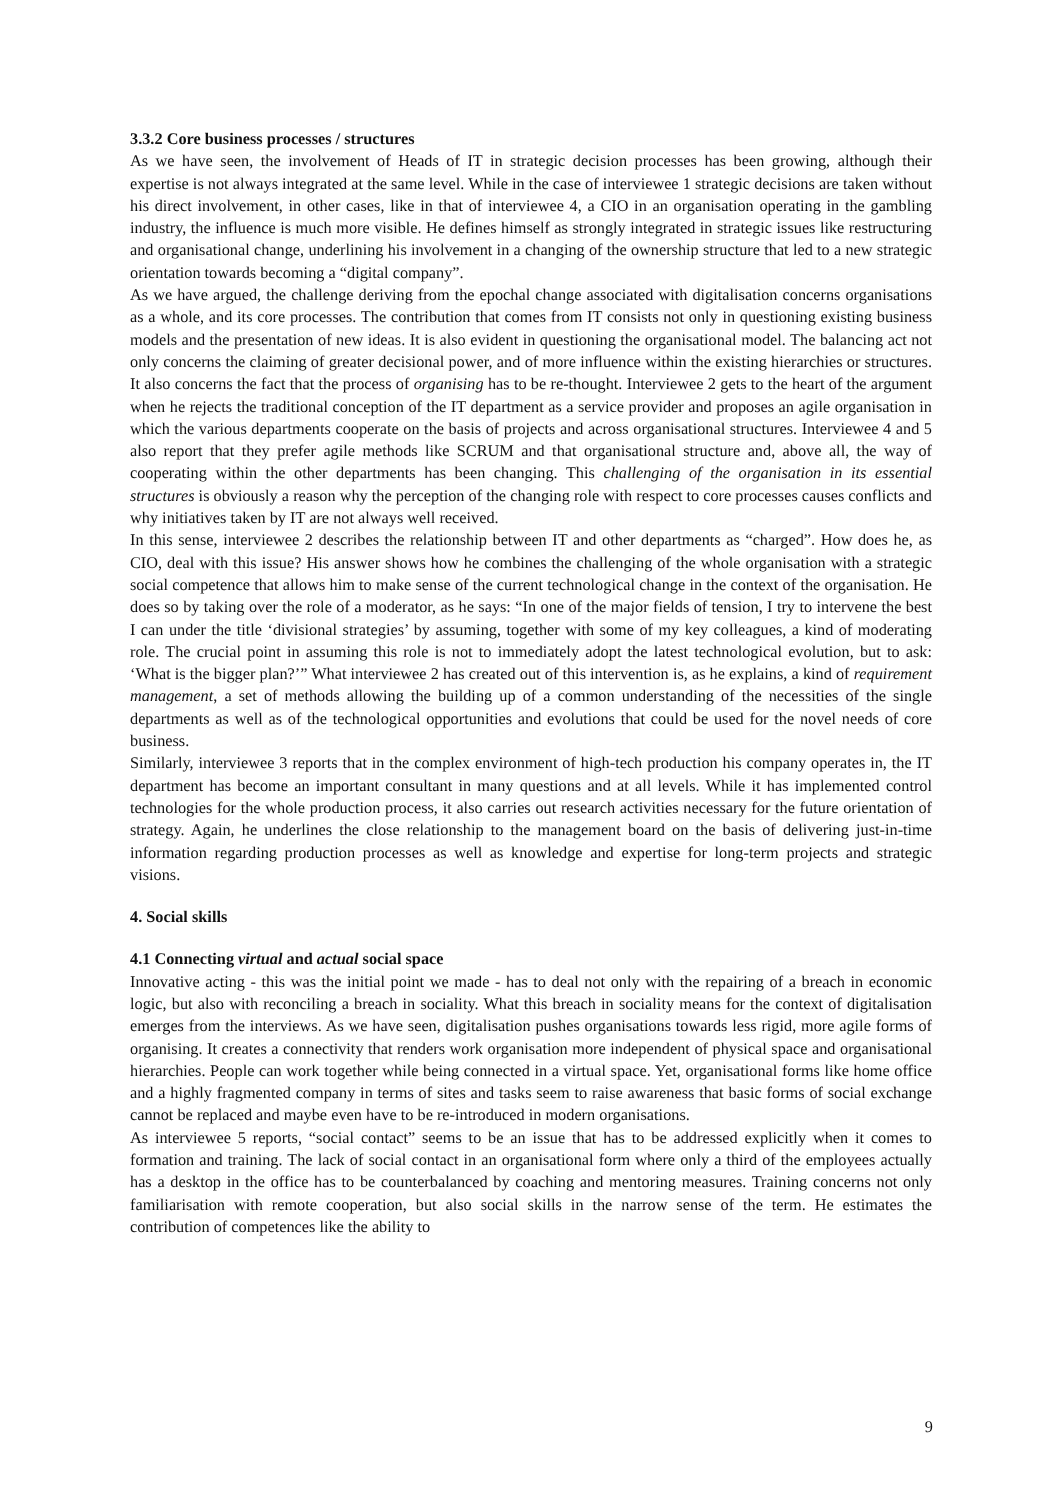3.3.2 Core business processes / structures
As we have seen, the involvement of Heads of IT in strategic decision processes has been growing, although their expertise is not always integrated at the same level. While in the case of interviewee 1 strategic decisions are taken without his direct involvement, in other cases, like in that of interviewee 4, a CIO in an organisation operating in the gambling industry, the influence is much more visible. He defines himself as strongly integrated in strategic issues like restructuring and organisational change, underlining his involvement in a changing of the ownership structure that led to a new strategic orientation towards becoming a “digital company”.
As we have argued, the challenge deriving from the epochal change associated with digitalisation concerns organisations as a whole, and its core processes. The contribution that comes from IT consists not only in questioning existing business models and the presentation of new ideas. It is also evident in questioning the organisational model. The balancing act not only concerns the claiming of greater decisional power, and of more influence within the existing hierarchies or structures. It also concerns the fact that the process of organising has to be re-thought. Interviewee 2 gets to the heart of the argument when he rejects the traditional conception of the IT department as a service provider and proposes an agile organisation in which the various departments cooperate on the basis of projects and across organisational structures. Interviewee 4 and 5 also report that they prefer agile methods like SCRUM and that organisational structure and, above all, the way of cooperating within the other departments has been changing. This challenging of the organisation in its essential structures is obviously a reason why the perception of the changing role with respect to core processes causes conflicts and why initiatives taken by IT are not always well received.
In this sense, interviewee 2 describes the relationship between IT and other departments as “charged”. How does he, as CIO, deal with this issue? His answer shows how he combines the challenging of the whole organisation with a strategic social competence that allows him to make sense of the current technological change in the context of the organisation. He does so by taking over the role of a moderator, as he says: “In one of the major fields of tension, I try to intervene the best I can under the title ‘divisional strategies’ by assuming, together with some of my key colleagues, a kind of moderating role. The crucial point in assuming this role is not to immediately adopt the latest technological evolution, but to ask: ‘What is the bigger plan?’” What interviewee 2 has created out of this intervention is, as he explains, a kind of requirement management, a set of methods allowing the building up of a common understanding of the necessities of the single departments as well as of the technological opportunities and evolutions that could be used for the novel needs of core business.
Similarly, interviewee 3 reports that in the complex environment of high-tech production his company operates in, the IT department has become an important consultant in many questions and at all levels. While it has implemented control technologies for the whole production process, it also carries out research activities necessary for the future orientation of strategy. Again, he underlines the close relationship to the management board on the basis of delivering just-in-time information regarding production processes as well as knowledge and expertise for long-term projects and strategic visions.
4. Social skills
4.1 Connecting virtual and actual social space
Innovative acting - this was the initial point we made - has to deal not only with the repairing of a breach in economic logic, but also with reconciling a breach in sociality. What this breach in sociality means for the context of digitalisation emerges from the interviews. As we have seen, digitalisation pushes organisations towards less rigid, more agile forms of organising. It creates a connectivity that renders work organisation more independent of physical space and organisational hierarchies. People can work together while being connected in a virtual space. Yet, organisational forms like home office and a highly fragmented company in terms of sites and tasks seem to raise awareness that basic forms of social exchange cannot be replaced and maybe even have to be re-introduced in modern organisations.
As interviewee 5 reports, “social contact” seems to be an issue that has to be addressed explicitly when it comes to formation and training. The lack of social contact in an organisational form where only a third of the employees actually has a desktop in the office has to be counterbalanced by coaching and mentoring measures. Training concerns not only familiarisation with remote cooperation, but also social skills in the narrow sense of the term. He estimates the contribution of competences like the ability to
9